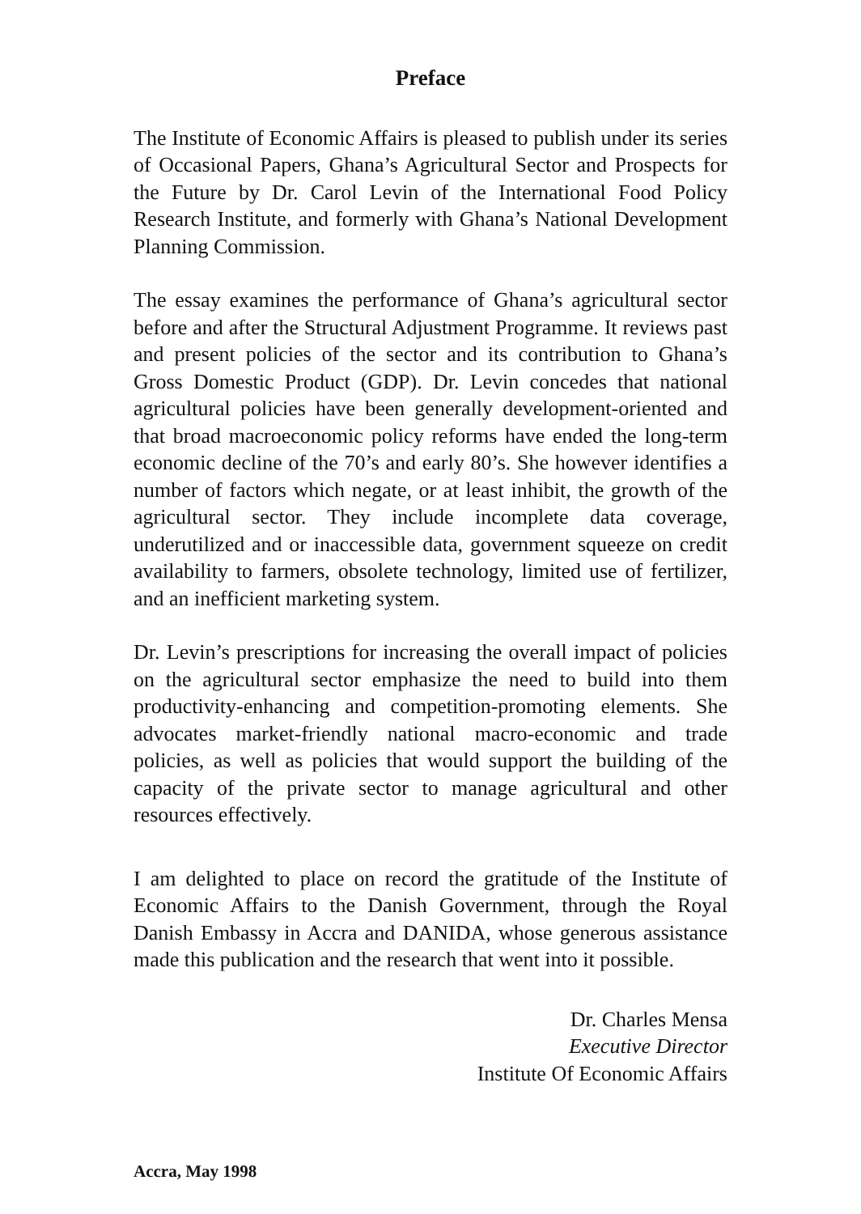Preface
The Institute of Economic Affairs is pleased to publish under its series of Occasional Papers, Ghana’s Agricultural Sector and Prospects for the Future by Dr. Carol Levin of the International Food Policy Research Institute, and formerly with Ghana’s National Development Planning Commission.
The essay examines the performance of Ghana’s agricultural sector before and after the Structural Adjustment Programme. It reviews past and present policies of the sector and its contribution to Ghana’s Gross Domestic Product (GDP). Dr. Levin concedes that national agricultural policies have been generally development-oriented and that broad macroeconomic policy reforms have ended the long-term economic decline of the 70’s and early 80’s. She however identifies a number of factors which negate, or at least inhibit, the growth of the agricultural sector. They include incomplete data coverage, underutilized and or inaccessible data, government squeeze on credit availability to farmers, obsolete technology, limited use of fertilizer, and an inefficient marketing system.
Dr. Levin’s prescriptions for increasing the overall impact of policies on the agricultural sector emphasize the need to build into them productivity-enhancing and competition-promoting elements. She advocates market-friendly national macro-economic and trade policies, as well as policies that would support the building of the capacity of the private sector to manage agricultural and other resources effectively.
I am delighted to place on record the gratitude of the Institute of Economic Affairs to the Danish Government, through the Royal Danish Embassy in Accra and DANIDA, whose generous assistance made this publication and the research that went into it possible.
Dr. Charles Mensa
Executive Director
Institute Of Economic Affairs
Accra, May 1998